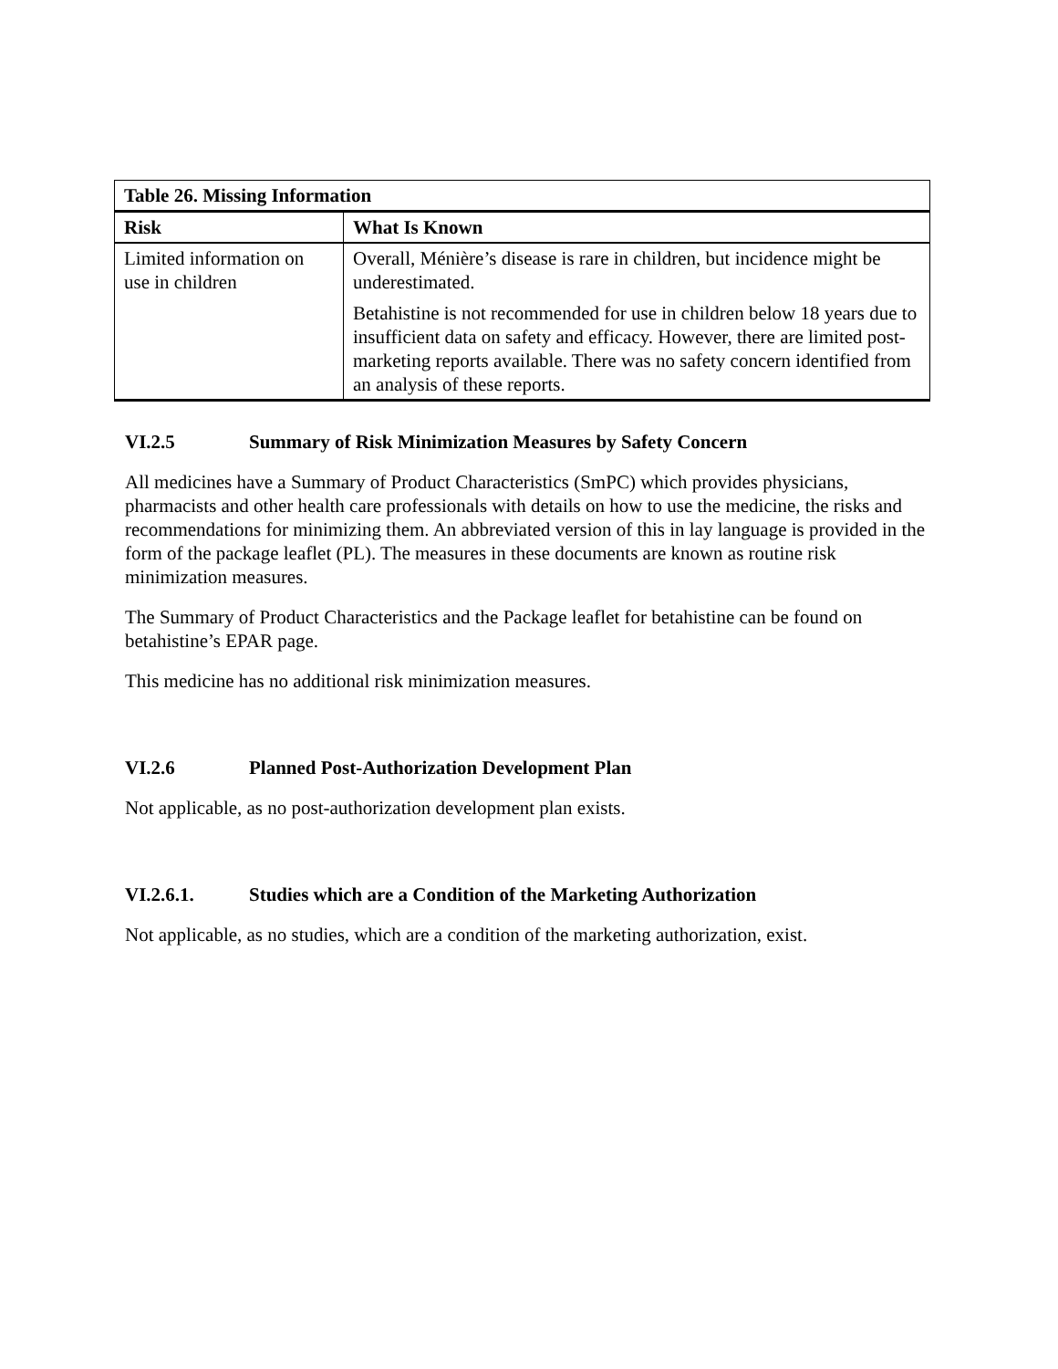| Table 26. Missing Information | |
| --- | --- |
| Risk | What Is Known |
| Limited information on use in children | Overall, Ménière’s disease is rare in children, but incidence might be underestimated. Betahistine is not recommended for use in children below 18 years due to insufficient data on safety and efficacy. However, there are limited post-marketing reports available. There was no safety concern identified from an analysis of these reports. |
VI.2.5 Summary of Risk Minimization Measures by Safety Concern
All medicines have a Summary of Product Characteristics (SmPC) which provides physicians, pharmacists and other health care professionals with details on how to use the medicine, the risks and recommendations for minimizing them. An abbreviated version of this in lay language is provided in the form of the package leaflet (PL). The measures in these documents are known as routine risk minimization measures.
The Summary of Product Characteristics and the Package leaflet for betahistine can be found on betahistine’s EPAR page.
This medicine has no additional risk minimization measures.
VI.2.6 Planned Post-Authorization Development Plan
Not applicable, as no post-authorization development plan exists.
VI.2.6.1. Studies which are a Condition of the Marketing Authorization
Not applicable, as no studies, which are a condition of the marketing authorization, exist.